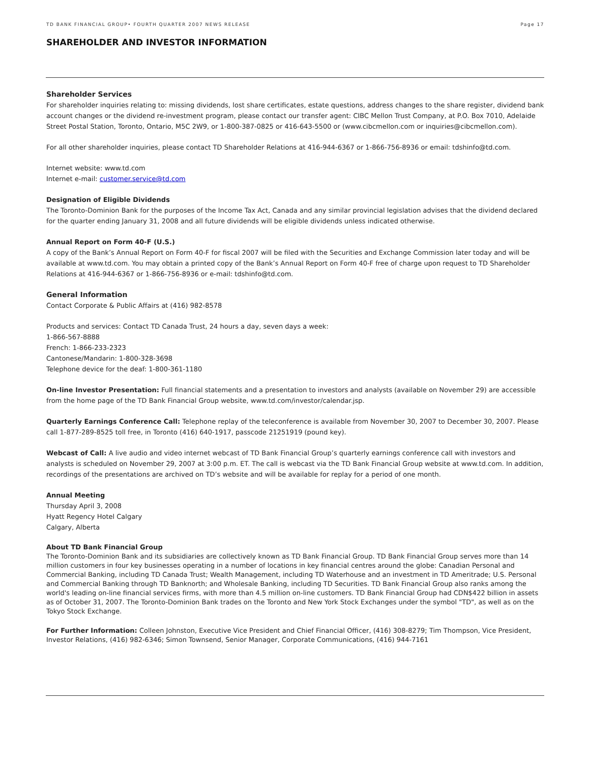TD BANK FINANCIAL GROUP• FOURTH QUARTER 2007 NEWS RELEASE Page 17
SHAREHOLDER AND INVESTOR INFORMATION
Shareholder Services
For shareholder inquiries relating to: missing dividends, lost share certificates, estate questions, address changes to the share register, dividend bank account changes or the dividend re-investment program, please contact our transfer agent: CIBC Mellon Trust Company, at P.O. Box 7010, Adelaide Street Postal Station, Toronto, Ontario, M5C 2W9, or 1-800-387-0825 or 416-643-5500 or (www.cibcmellon.com or inquiries@cibcmellon.com).
For all other shareholder inquiries, please contact TD Shareholder Relations at 416-944-6367 or 1-866-756-8936 or email: tdshinfo@td.com.
Internet website: www.td.com
Internet e-mail: customer.service@td.com
Designation of Eligible Dividends
The Toronto-Dominion Bank for the purposes of the Income Tax Act, Canada and any similar provincial legislation advises that the dividend declared for the quarter ending January 31, 2008 and all future dividends will be eligible dividends unless indicated otherwise.
Annual Report on Form 40-F (U.S.)
A copy of the Bank’s Annual Report on Form 40-F for fiscal 2007 will be filed with the Securities and Exchange Commission later today and will be available at www.td.com. You may obtain a printed copy of the Bank’s Annual Report on Form 40-F free of charge upon request to TD Shareholder Relations at 416-944-6367 or 1-866-756-8936 or e-mail: tdshinfo@td.com.
General Information
Contact Corporate & Public Affairs at (416) 982-8578
Products and services: Contact TD Canada Trust, 24 hours a day, seven days a week:
1-866-567-8888
French: 1-866-233-2323
Cantonese/Mandarin: 1-800-328-3698
Telephone device for the deaf: 1-800-361-1180
On-line Investor Presentation: Full financial statements and a presentation to investors and analysts (available on November 29) are accessible from the home page of the TD Bank Financial Group website, www.td.com/investor/calendar.jsp.
Quarterly Earnings Conference Call: Telephone replay of the teleconference is available from November 30, 2007 to December 30, 2007. Please call 1-877-289-8525 toll free, in Toronto (416) 640-1917, passcode 21251919 (pound key).
Webcast of Call: A live audio and video internet webcast of TD Bank Financial Group’s quarterly earnings conference call with investors and analysts is scheduled on November 29, 2007 at 3:00 p.m. ET. The call is webcast via the TD Bank Financial Group website at www.td.com. In addition, recordings of the presentations are archived on TD’s website and will be available for replay for a period of one month.
Annual Meeting
Thursday April 3, 2008
Hyatt Regency Hotel Calgary
Calgary, Alberta
About TD Bank Financial Group
The Toronto-Dominion Bank and its subsidiaries are collectively known as TD Bank Financial Group. TD Bank Financial Group serves more than 14 million customers in four key businesses operating in a number of locations in key financial centres around the globe: Canadian Personal and Commercial Banking, including TD Canada Trust; Wealth Management, including TD Waterhouse and an investment in TD Ameritrade; U.S. Personal and Commercial Banking through TD Banknorth; and Wholesale Banking, including TD Securities. TD Bank Financial Group also ranks among the world's leading on-line financial services firms, with more than 4.5 million on-line customers. TD Bank Financial Group had CDN$422 billion in assets as of October 31, 2007. The Toronto-Dominion Bank trades on the Toronto and New York Stock Exchanges under the symbol "TD", as well as on the Tokyo Stock Exchange.
For Further Information: Colleen Johnston, Executive Vice President and Chief Financial Officer, (416) 308-8279; Tim Thompson, Vice President, Investor Relations, (416) 982-6346; Simon Townsend, Senior Manager, Corporate Communications, (416) 944-7161